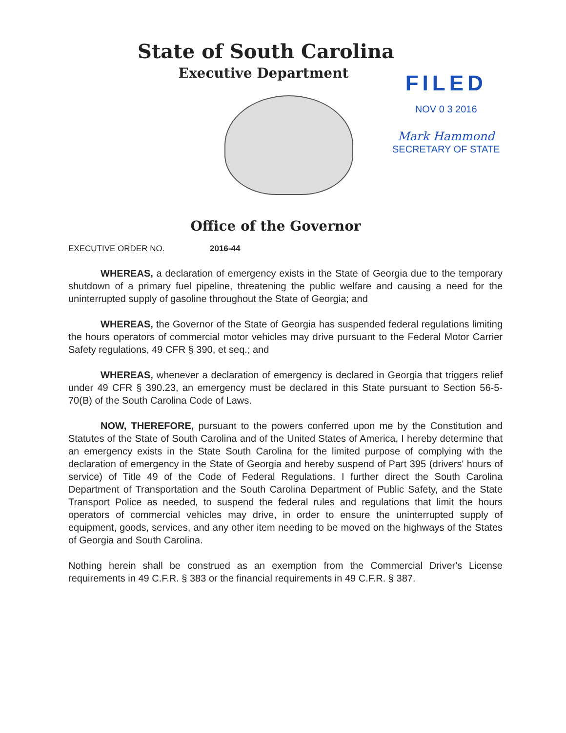State of South Carolina
Executive Department
FILED
NOV 0 3 2016
Mark Hammond
SECRETARY OF STATE
Office of the Governor
EXECUTIVE ORDER NO. 2016-44
WHEREAS, a declaration of emergency exists in the State of Georgia due to the temporary shutdown of a primary fuel pipeline, threatening the public welfare and causing a need for the uninterrupted supply of gasoline throughout the State of Georgia; and
WHEREAS, the Governor of the State of Georgia has suspended federal regulations limiting the hours operators of commercial motor vehicles may drive pursuant to the Federal Motor Carrier Safety regulations, 49 CFR § 390, et seq.; and
WHEREAS, whenever a declaration of emergency is declared in Georgia that triggers relief under 49 CFR § 390.23, an emergency must be declared in this State pursuant to Section 56-5-70(B) of the South Carolina Code of Laws.
NOW, THEREFORE, pursuant to the powers conferred upon me by the Constitution and Statutes of the State of South Carolina and of the United States of America, I hereby determine that an emergency exists in the State South Carolina for the limited purpose of complying with the declaration of emergency in the State of Georgia and hereby suspend of Part 395 (drivers' hours of service) of Title 49 of the Code of Federal Regulations. I further direct the South Carolina Department of Transportation and the South Carolina Department of Public Safety, and the State Transport Police as needed, to suspend the federal rules and regulations that limit the hours operators of commercial vehicles may drive, in order to ensure the uninterrupted supply of equipment, goods, services, and any other item needing to be moved on the highways of the States of Georgia and South Carolina.
Nothing herein shall be construed as an exemption from the Commercial Driver's License requirements in 49 C.F.R. § 383 or the financial requirements in 49 C.F.R. § 387.